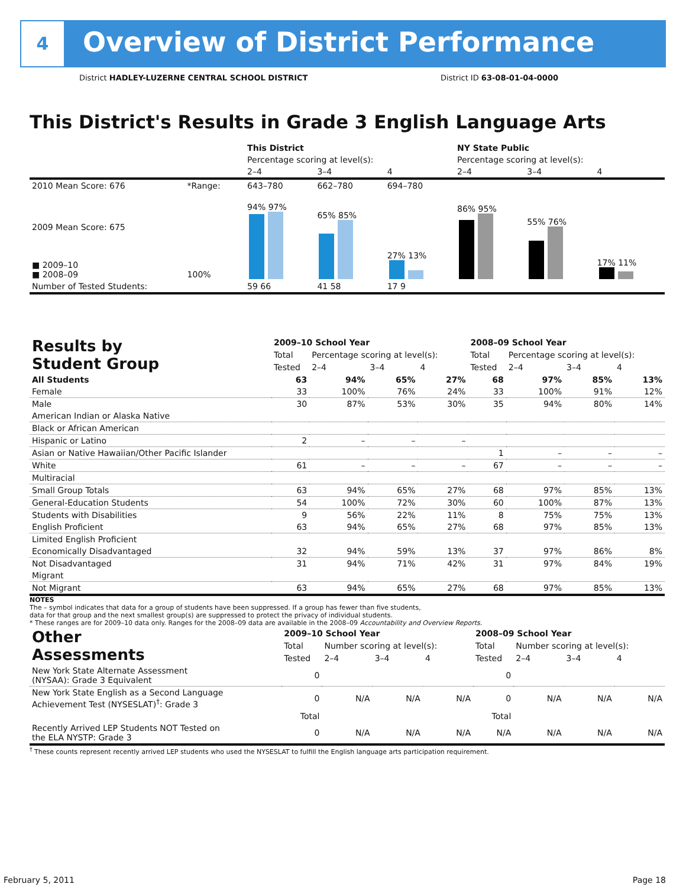4
Overview of District Performance
District HADLEY-LUZERNE CENTRAL SCHOOL DISTRICT District ID 63-08-01-04-0000
This District's Results in Grade 3 English Language Arts
| | | This District | | | NY State Public | | |
| | | Percentage scoring at level(s): | | | Percentage scoring at level(s): | | |
| | | 2–4 | 3–4 | 4 | 2–4 | 3–4 | 4 |
| 2010 Mean Score: 676 | *Range: | 643–780 | 662–780 | 694–780 | | | |
| 2009 Mean Score: 675 ■ 2009–10 ■ 2008–09 | 100% | 94% 97% | 65% 85% | 27% 13% | 86% 95% | 55% 76% | 17% 11% |
| Number of Tested Students: | | 59 66 | 41 58 | 17 9 | | | |
| Results by Student Group | 2009–10 School Year | | | | 2008–09 School Year | | | |
| | Total | Percentage scoring at level(s): | | | Total | Percentage scoring at level(s): | | |
| | Tested | 2–4 | 3–4 | 4 | Tested | 2–4 | 3–4 | 4 |
| All Students | 63 | 94% | 65% | 27% | 68 | 97% | 85% | 13% |
| Female | 33 | 100% | 76% | 24% | 33 | 100% | 91% | 12% |
| Male | 30 | 87% | 53% | 30% | 35 | 94% | 80% | 14% |
| American Indian or Alaska Native | | | | | | | | |
| Black or African American | | | | | | | | |
| Hispanic or Latino | 2 | – | – | – | | | | |
| Asian or Native Hawaiian/Other Pacific Islander | | | | | 1 | – | – | – |
| White | 61 | – | – | – | 67 | – | – | – |
| Multiracial | | | | | | | | |
| Small Group Totals | 63 | 94% | 65% | 27% | 68 | 97% | 85% | 13% |
| General-Education Students | 54 | 100% | 72% | 30% | 60 | 100% | 87% | 13% |
| Students with Disabilities | 9 | 56% | 22% | 11% | 8 | 75% | 75% | 13% |
| English Proficient | 63 | 94% | 65% | 27% | 68 | 97% | 85% | 13% |
| Limited English Proficient | | | | | | | | |
| Economically Disadvantaged | 32 | 94% | 59% | 13% | 37 | 97% | 86% | 8% |
| Not Disadvantaged | 31 | 94% | 71% | 42% | 31 | 97% | 84% | 19% |
| Migrant | | | | | | | | |
| Not Migrant | 63 | 94% | 65% | 27% | 68 | 97% | 85% | 13% |
NOTES
The – symbol indicates that data for a group of students have been suppressed. If a group has fewer than five students,
data for that group and the next smallest group(s) are suppressed to protect the privacy of individual students.
* These ranges are for 2009–10 data only. Ranges for the 2008–09 data are available in the 2008–09 Accountability and Overview Reports.
| Other Assessments | 2009–10 School Year | | | | 2008–09 School Year | | | |
| | Total | Number scoring at level(s): | | | Total | Number scoring at level(s): | | |
| | Tested | 2–4 | 3–4 | 4 | Tested | 2–4 | 3–4 | 4 |
| New York State Alternate Assessment (NYSAA): Grade 3 Equivalent | 0 | | | | 0 | | | |
| New York State English as a Second Language Achievement Test (NYSESLAT)<sup>†</sup>: Grade 3 | 0 | N/A | N/A | N/A | 0 | N/A | N/A | N/A |
| | Total | | | | Total | | | |
| Recently Arrived LEP Students NOT Tested on the ELA NYSTP: Grade 3 | 0 | N/A | N/A | N/A | N/A | N/A | N/A | N/A |
<sup>†</sup> These counts represent recently arrived LEP students who used the NYSESLAT to fulfill the English language arts participation requirement.
February 5, 2011 Page 18